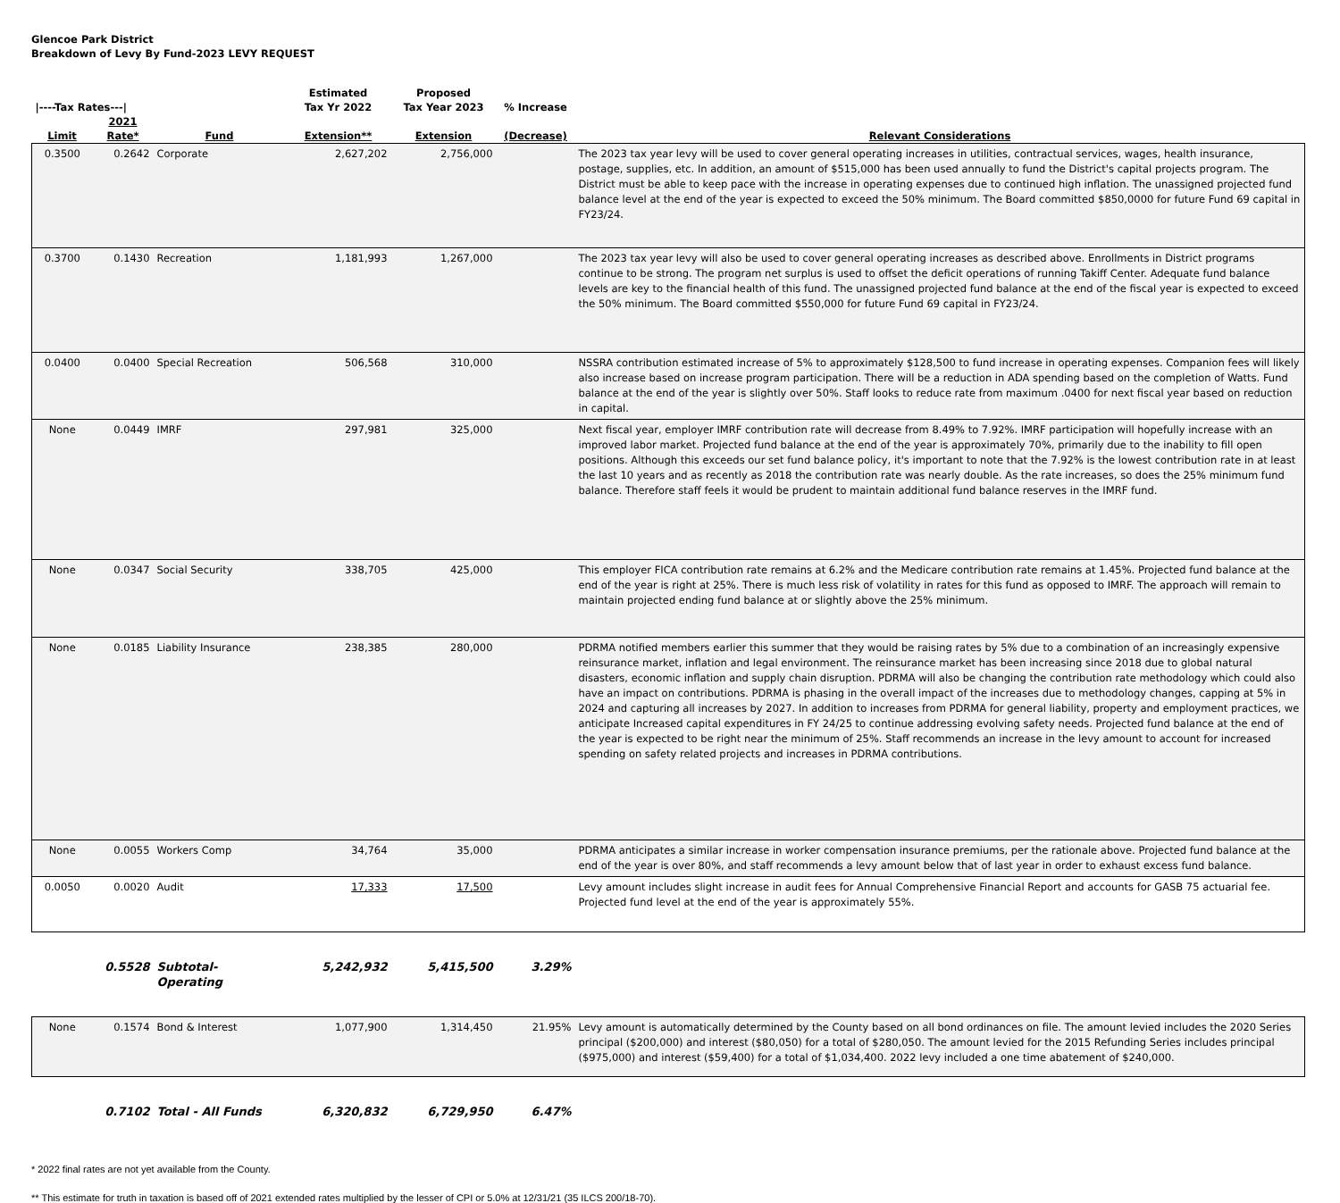Glencoe Park District
Breakdown of Levy By Fund-2023 LEVY REQUEST
| /----Tax Rates---/ | | | Estimated Tax Yr 2022 | Proposed Tax Year 2023 | % Increase | |
| --- | --- | --- | --- | --- | --- | --- |
| Limit | 2021 Rate* | Fund | Extension** | Extension | (Decrease) | Relevant Considerations |
| 0.3500 | 0.2642 | Corporate | 2,627,202 | 2,756,000 | | The 2023 tax year levy will be used to cover general operating increases in utilities, contractual services, wages, health insurance, postage, supplies, etc. In addition, an amount of $515,000 has been used annually to fund the District's capital projects program. The District must be able to keep pace with the increase in operating expenses due to continued high inflation. The unassigned projected fund balance level at the end of the year is expected to exceed the 50% minimum. The Board committed $850,0000 for future Fund 69 capital in FY23/24. |
| 0.3700 | 0.1430 | Recreation | 1,181,993 | 1,267,000 | | The 2023 tax year levy will also be used to cover general operating increases as described above. Enrollments in District programs continue to be strong. The program net surplus is used to offset the deficit operations of running Takiff Center. Adequate fund balance levels are key to the financial health of this fund. The unassigned projected fund balance at the end of the fiscal year is expected to exceed the 50% minimum. The Board committed $550,000 for future Fund 69 capital in FY23/24. |
| 0.0400 | 0.0400 | Special Recreation | 506,568 | 310,000 | | NSSRA contribution estimated increase of 5% to approximately $128,500 to fund increase in operating expenses. Companion fees will likely also increase based on increase program participation. There will be a reduction in ADA spending based on the completion of Watts. Fund balance at the end of the year is slightly over 50%. Staff looks to reduce rate from maximum .0400 for next fiscal year based on reduction in capital. |
| None | 0.0449 | IMRF | 297,981 | 325,000 | | Next fiscal year, employer IMRF contribution rate will decrease from 8.49% to 7.92%. IMRF participation will hopefully increase with an improved labor market. Projected fund balance at the end of the year is approximately 70%, primarily due to the inability to fill open positions. Although this exceeds our set fund balance policy, it's important to note that the 7.92% is the lowest contribution rate in at least the last 10 years and as recently as 2018 the contribution rate was nearly double. As the rate increases, so does the 25% minimum fund balance. Therefore staff feels it would be prudent to maintain additional fund balance reserves in the IMRF fund. |
| None | 0.0347 | Social Security | 338,705 | 425,000 | | This employer FICA contribution rate remains at 6.2% and the Medicare contribution rate remains at 1.45%. Projected fund balance at the end of the year is right at 25%. There is much less risk of volatility in rates for this fund as opposed to IMRF. The approach will remain to maintain projected ending fund balance at or slightly above the 25% minimum. |
| None | 0.0185 | Liability Insurance | 238,385 | 280,000 | | PDRMA notified members earlier this summer that they would be raising rates by 5% due to a combination of an increasingly expensive reinsurance market, inflation and legal environment. The reinsurance market has been increasing since 2018 due to global natural disasters, economic inflation and supply chain disruption. PDRMA will also be changing the contribution rate methodology which could also have an impact on contributions. PDRMA is phasing in the overall impact of the increases due to methodology changes, capping at 5% in 2024 and capturing all increases by 2027. In addition to increases from PDRMA for general liability, property and employment practices, we anticipate Increased capital expenditures in FY 24/25 to continue addressing evolving safety needs. Projected fund balance at the end of the year is expected to be right near the minimum of 25%. Staff recommends an increase in the levy amount to account for increased spending on safety related projects and increases in PDRMA contributions. |
| None | 0.0055 | Workers Comp | 34,764 | 35,000 | | PDRMA anticipates a similar increase in worker compensation insurance premiums, per the rationale above. Projected fund balance at the end of the year is over 80%, and staff recommends a levy amount below that of last year in order to exhaust excess fund balance. |
| 0.0050 | 0.0020 | Audit | 17,333 | 17,500 | | Levy amount includes slight increase in audit fees for Annual Comprehensive Financial Report and accounts for GASB 75 actuarial fee. Projected fund level at the end of the year is approximately 55%. |
| | 0.5528 | Subtotal-Operating | 5,242,932 | 5,415,500 | 3.29% | |
| None | 0.1574 | Bond & Interest | 1,077,900 | 1,314,450 | 21.95% | Levy amount is automatically determined by the County based on all bond ordinances on file. The amount levied includes the 2020 Series principal ($200,000) and interest ($80,050) for a total of $280,050. The amount levied for the 2015 Refunding Series includes principal ($975,000) and interest ($59,400) for a total of $1,034,400. 2022 levy included a one time abatement of $240,000. |
| | 0.7102 | Total - All Funds | 6,320,832 | 6,729,950 | 6.47% | |
* 2022 final rates are not yet available from the County.
** This estimate for truth in taxation is based off of 2021 extended rates multiplied by the lesser of CPI or 5.0% at 12/31/21 (35 ILCS 200/18-70).